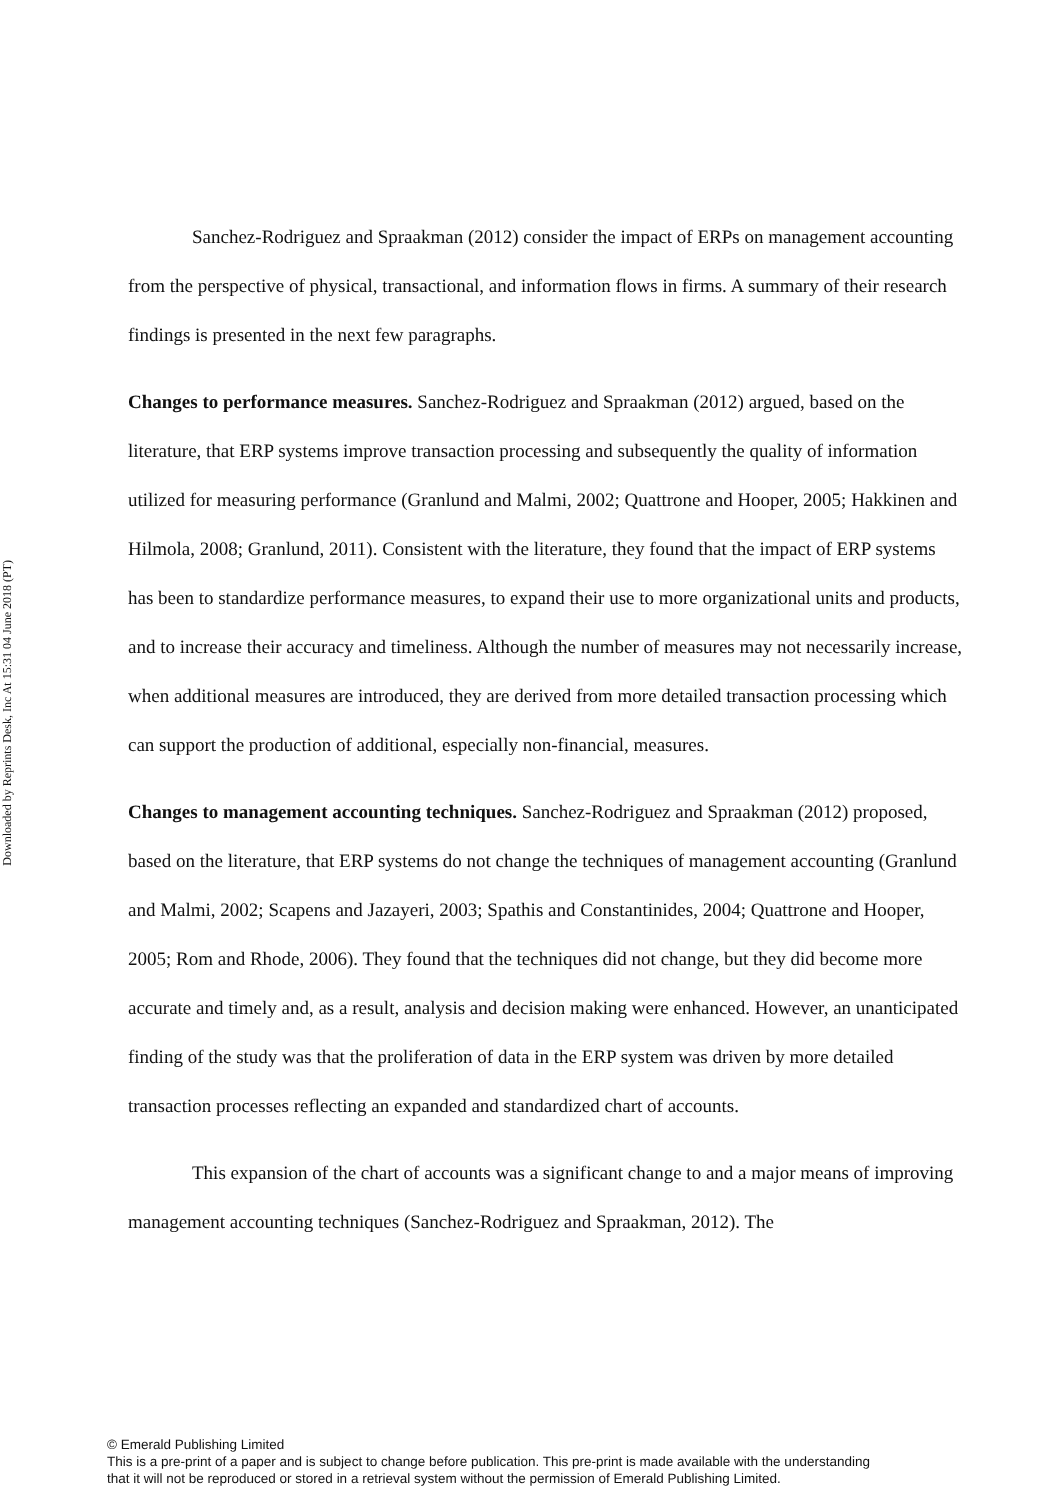Downloaded by Reprints Desk, Inc At 15:31 04 June 2018 (PT)
Sanchez-Rodriguez and Spraakman (2012) consider the impact of ERPs on management accounting from the perspective of physical, transactional, and information flows in firms. A summary of their research findings is presented in the next few paragraphs.
Changes to performance measures. Sanchez-Rodriguez and Spraakman (2012) argued, based on the literature, that ERP systems improve transaction processing and subsequently the quality of information utilized for measuring performance (Granlund and Malmi, 2002; Quattrone and Hooper, 2005; Hakkinen and Hilmola, 2008; Granlund, 2011). Consistent with the literature, they found that the impact of ERP systems has been to standardize performance measures, to expand their use to more organizational units and products, and to increase their accuracy and timeliness. Although the number of measures may not necessarily increase, when additional measures are introduced, they are derived from more detailed transaction processing which can support the production of additional, especially non-financial, measures.
Changes to management accounting techniques. Sanchez-Rodriguez and Spraakman (2012) proposed, based on the literature, that ERP systems do not change the techniques of management accounting (Granlund and Malmi, 2002; Scapens and Jazayeri, 2003; Spathis and Constantinides, 2004; Quattrone and Hooper, 2005; Rom and Rhode, 2006). They found that the techniques did not change, but they did become more accurate and timely and, as a result, analysis and decision making were enhanced. However, an unanticipated finding of the study was that the proliferation of data in the ERP system was driven by more detailed transaction processes reflecting an expanded and standardized chart of accounts.
This expansion of the chart of accounts was a significant change to and a major means of improving management accounting techniques (Sanchez-Rodriguez and Spraakman, 2012). The
© Emerald Publishing Limited
This is a pre-print of a paper and is subject to change before publication. This pre-print is made available with the understanding
that it will not be reproduced or stored in a retrieval system without the permission of Emerald Publishing Limited.